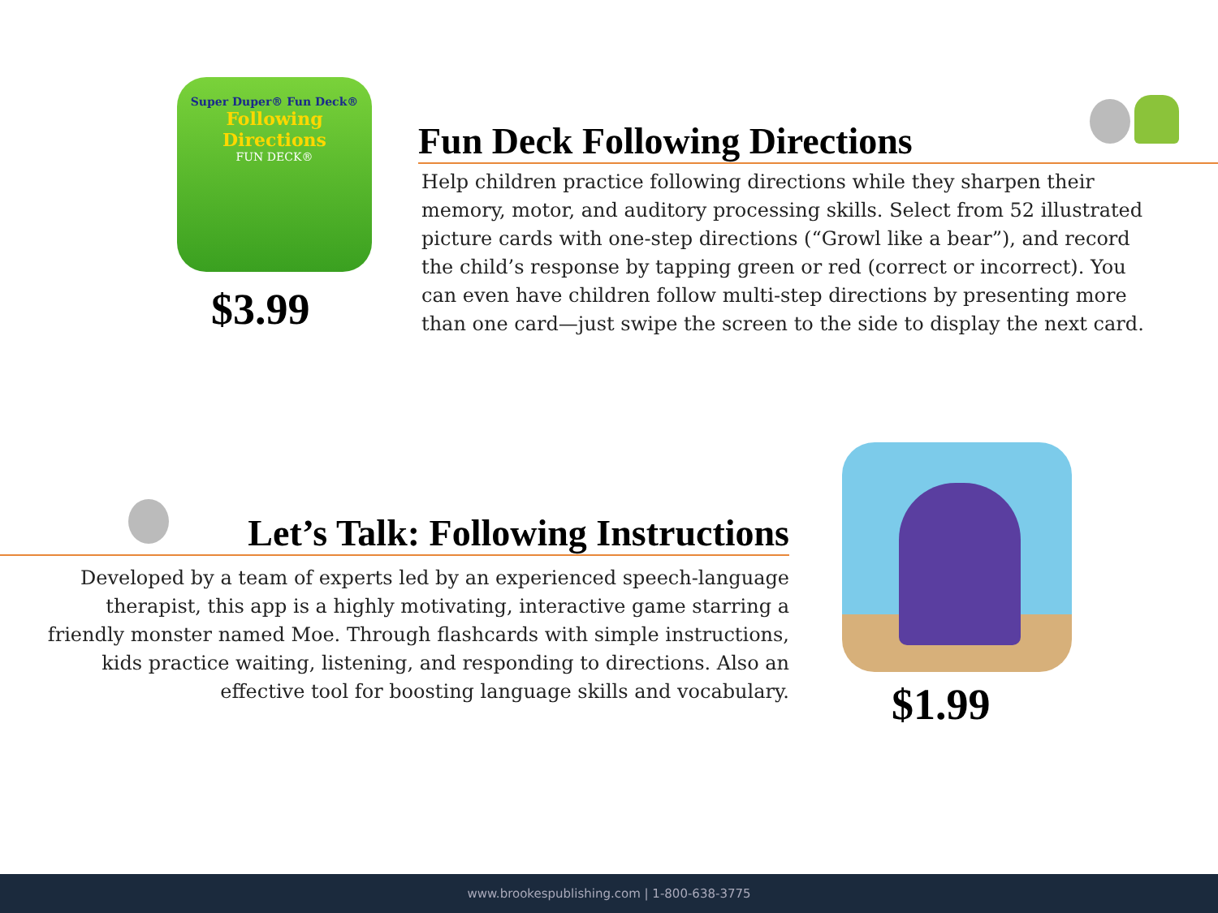Super Duper® Fun Deck®
Following Directions
FUN DECK®
$3.99
Fun Deck Following Directions
Help children practice following directions while they sharpen their memory, motor, and auditory processing skills. Select from 52 illustrated picture cards with one-step directions (“Growl like a bear”), and record the child’s response by tapping green or red (correct or incorrect). You can even have children follow multi-step directions by presenting more than one card—just swipe the screen to the side to display the next card.
Let’s Talk: Following Instructions
Developed by a team of experts led by an experienced speech-language therapist, this app is a highly motivating, interactive game starring a friendly monster named Moe. Through flashcards with simple instructions, kids practice waiting, listening, and responding to directions. Also an effective tool for boosting language skills and vocabulary.
$1.99
www.brookespublishing.com | 1-800-638-3775